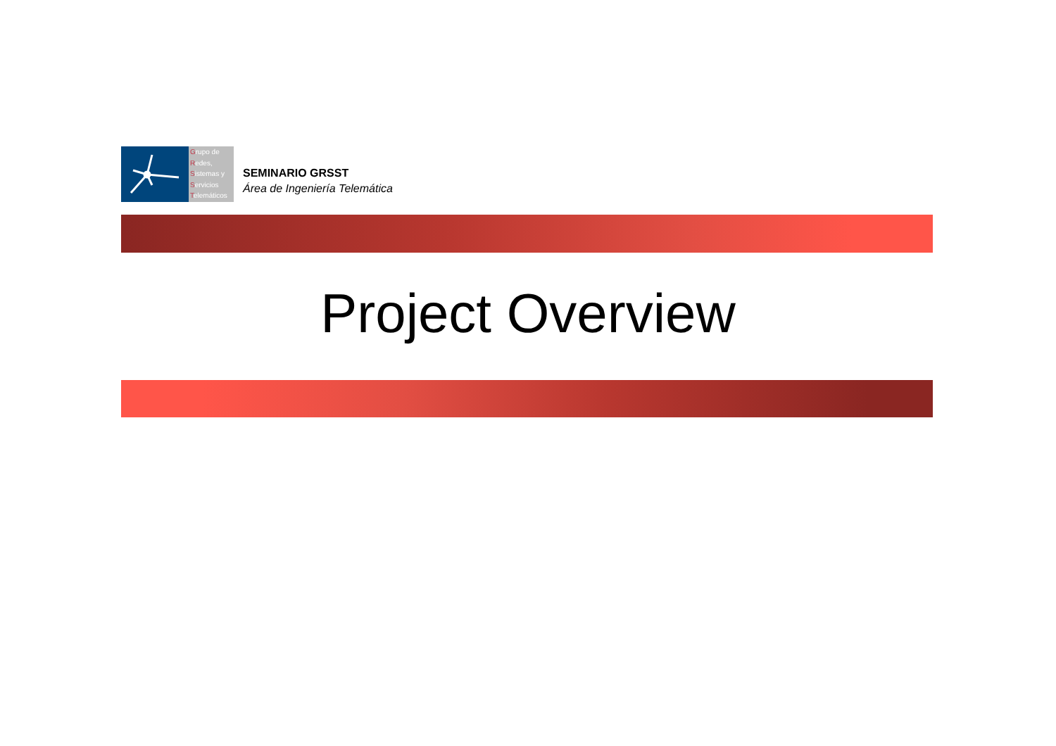Grupo de
Redes,
Sistemas y
Servicios
Telemáticos
SEMINARIO GRSST
Área de Ingeniería Telemática
Project Overview